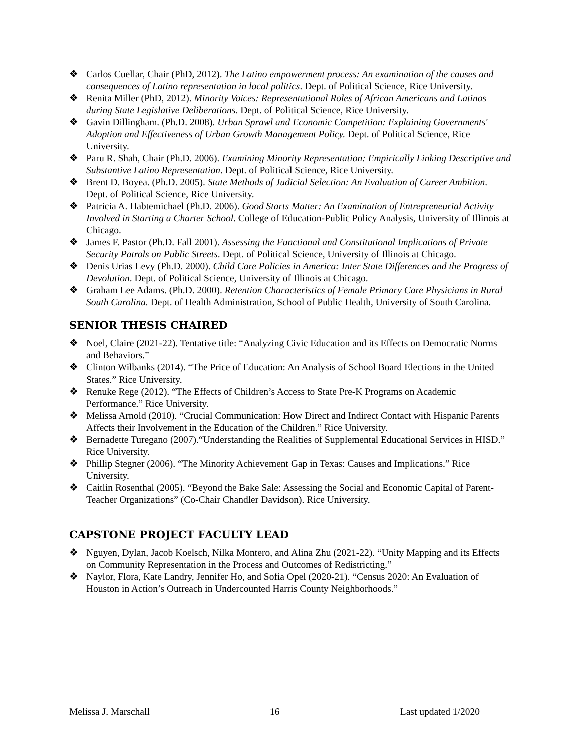❖ Carlos Cuellar, Chair (PhD, 2012). The Latino empowerment process: An examination of the causes and consequences of Latino representation in local politics. Dept. of Political Science, Rice University.
❖ Renita Miller (PhD, 2012). Minority Voices: Representational Roles of African Americans and Latinos during State Legislative Deliberations. Dept. of Political Science, Rice University.
❖ Gavin Dillingham. (Ph.D. 2008). Urban Sprawl and Economic Competition: Explaining Governments' Adoption and Effectiveness of Urban Growth Management Policy. Dept. of Political Science, Rice University.
❖ Paru R. Shah, Chair (Ph.D. 2006). Examining Minority Representation: Empirically Linking Descriptive and Substantive Latino Representation. Dept. of Political Science, Rice University.
❖ Brent D. Boyea. (Ph.D. 2005). State Methods of Judicial Selection: An Evaluation of Career Ambition. Dept. of Political Science, Rice University.
❖ Patricia A. Habtemichael (Ph.D. 2006). Good Starts Matter: An Examination of Entrepreneurial Activity Involved in Starting a Charter School. College of Education-Public Policy Analysis, University of Illinois at Chicago.
❖ James F. Pastor (Ph.D. Fall 2001). Assessing the Functional and Constitutional Implications of Private Security Patrols on Public Streets. Dept. of Political Science, University of Illinois at Chicago.
❖ Denis Urias Levy (Ph.D. 2000). Child Care Policies in America: Inter State Differences and the Progress of Devolution. Dept. of Political Science, University of Illinois at Chicago.
❖ Graham Lee Adams. (Ph.D. 2000). Retention Characteristics of Female Primary Care Physicians in Rural South Carolina. Dept. of Health Administration, School of Public Health, University of South Carolina.
SENIOR THESIS CHAIRED
❖ Noel, Claire (2021-22). Tentative title: “Analyzing Civic Education and its Effects on Democratic Norms and Behaviors.”
❖ Clinton Wilbanks (2014). “The Price of Education: An Analysis of School Board Elections in the United States.” Rice University.
❖ Renuke Rege (2012). “The Effects of Children’s Access to State Pre-K Programs on Academic Performance.” Rice University.
❖ Melissa Arnold (2010). “Crucial Communication: How Direct and Indirect Contact with Hispanic Parents Affects their Involvement in the Education of the Children.” Rice University.
❖ Bernadette Turegano (2007).“Understanding the Realities of Supplemental Educational Services in HISD.” Rice University.
❖ Phillip Stegner (2006). “The Minority Achievement Gap in Texas: Causes and Implications.” Rice University.
❖ Caitlin Rosenthal (2005). “Beyond the Bake Sale: Assessing the Social and Economic Capital of Parent-Teacher Organizations” (Co-Chair Chandler Davidson). Rice University.
CAPSTONE PROJECT FACULTY LEAD
❖ Nguyen, Dylan, Jacob Koelsch, Nilka Montero, and Alina Zhu (2021-22). “Unity Mapping and its Effects on Community Representation in the Process and Outcomes of Redistricting.”
❖ Naylor, Flora, Kate Landry, Jennifer Ho, and Sofia Opel (2020-21). “Census 2020: An Evaluation of Houston in Action’s Outreach in Undercounted Harris County Neighborhoods.”
Melissa J. Marschall 16 Last updated 1/2020